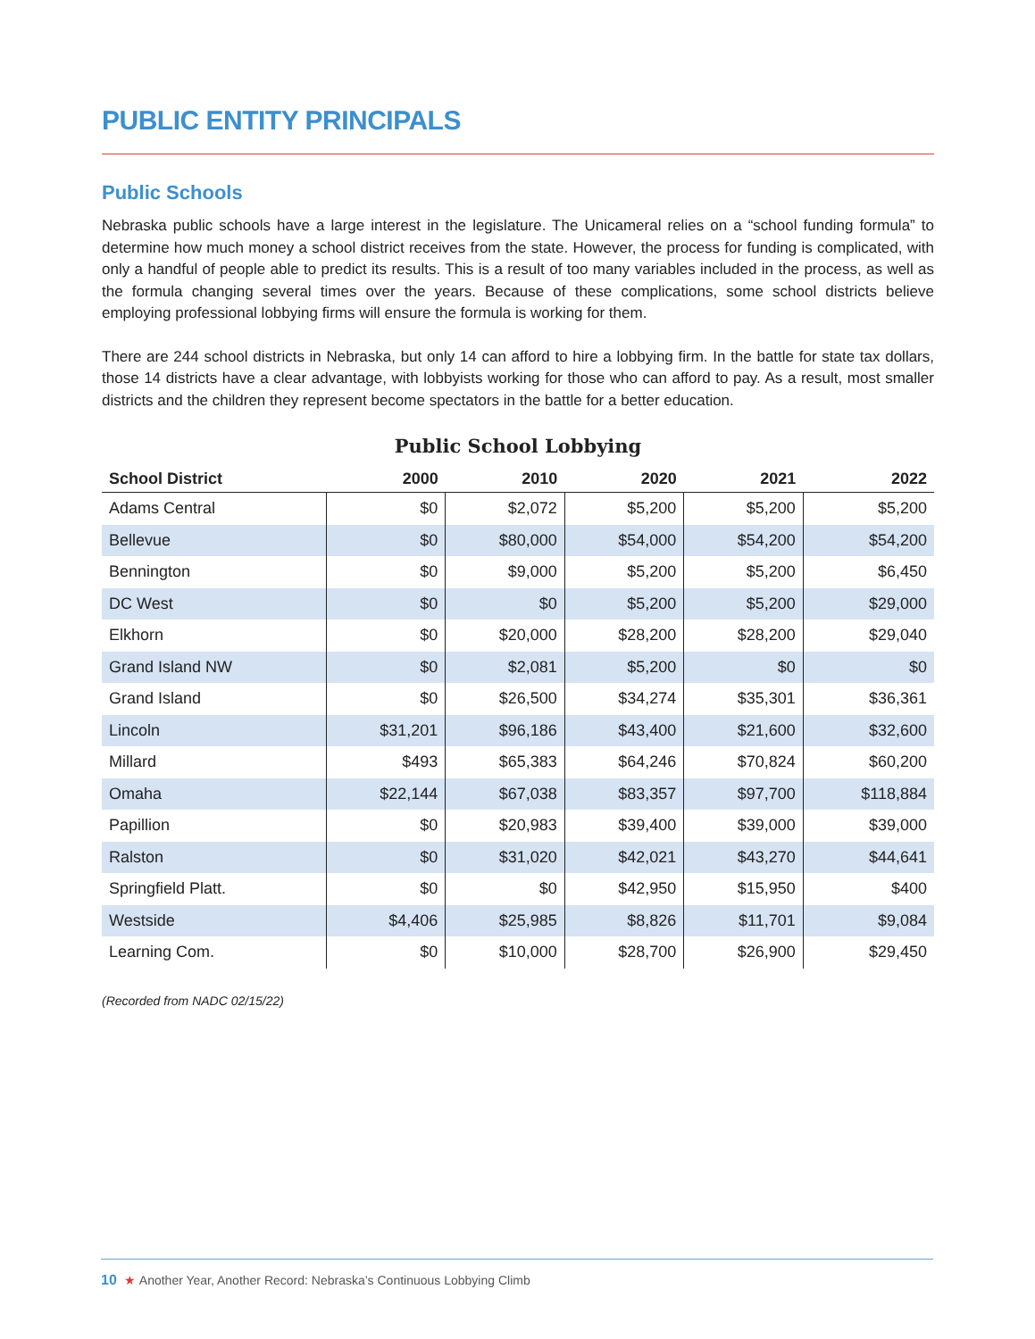PUBLIC ENTITY PRINCIPALS
Public Schools
Nebraska public schools have a large interest in the legislature. The Unicameral relies on a “school funding formula” to determine how much money a school district receives from the state. However, the process for funding is complicated, with only a handful of people able to predict its results. This is a result of too many variables included in the process, as well as the formula changing several times over the years. Because of these complications, some school districts believe employing professional lobbying firms will ensure the formula is working for them.
There are 244 school districts in Nebraska, but only 14 can afford to hire a lobbying firm. In the battle for state tax dollars, those 14 districts have a clear advantage, with lobbyists working for those who can afford to pay. As a result, most smaller districts and the children they represent become spectators in the battle for a better education.
Public School Lobbying
| School District | 2000 | 2010 | 2020 | 2021 | 2022 |
| --- | --- | --- | --- | --- | --- |
| Adams Central | $0 | $2,072 | $5,200 | $5,200 | $5,200 |
| Bellevue | $0 | $80,000 | $54,000 | $54,200 | $54,200 |
| Bennington | $0 | $9,000 | $5,200 | $5,200 | $6,450 |
| DC West | $0 | $0 | $5,200 | $5,200 | $29,000 |
| Elkhorn | $0 | $20,000 | $28,200 | $28,200 | $29,040 |
| Grand Island NW | $0 | $2,081 | $5,200 | $0 | $0 |
| Grand Island | $0 | $26,500 | $34,274 | $35,301 | $36,361 |
| Lincoln | $31,201 | $96,186 | $43,400 | $21,600 | $32,600 |
| Millard | $493 | $65,383 | $64,246 | $70,824 | $60,200 |
| Omaha | $22,144 | $67,038 | $83,357 | $97,700 | $118,884 |
| Papillion | $0 | $20,983 | $39,400 | $39,000 | $39,000 |
| Ralston | $0 | $31,020 | $42,021 | $43,270 | $44,641 |
| Springfield Platt. | $0 | $0 | $42,950 | $15,950 | $400 |
| Westside | $4,406 | $25,985 | $8,826 | $11,701 | $9,084 |
| Learning Com. | $0 | $10,000 | $28,700 | $26,900 | $29,450 |
(Recorded from NADC 02/15/22)
10 ★ Another Year, Another Record: Nebraska’s Continuous Lobbying Climb